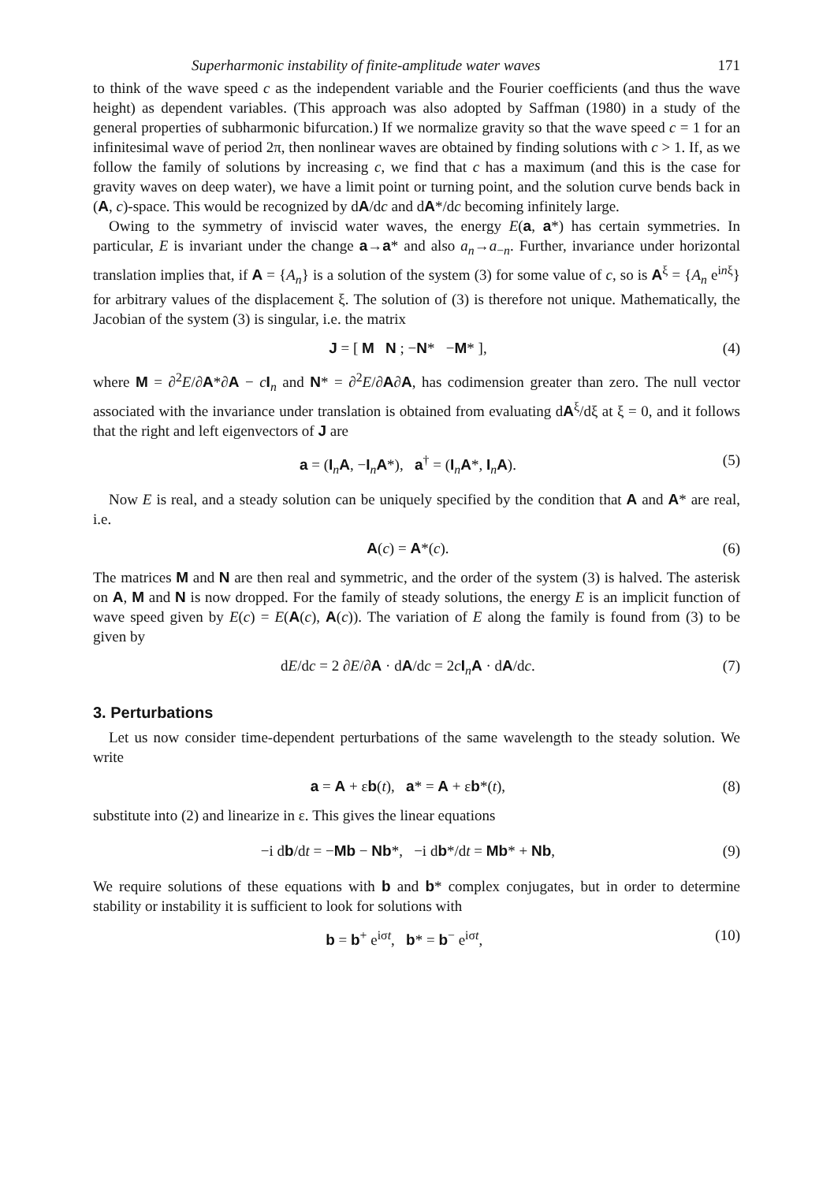Superharmonic instability of finite-amplitude water waves 171
to think of the wave speed c as the independent variable and the Fourier coefficients (and thus the wave height) as dependent variables. (This approach was also adopted by Saffman (1980) in a study of the general properties of subharmonic bifurcation.) If we normalize gravity so that the wave speed c = 1 for an infinitesimal wave of period 2π, then nonlinear waves are obtained by finding solutions with c > 1. If, as we follow the family of solutions by increasing c, we find that c has a maximum (and this is the case for gravity waves on deep water), we have a limit point or turning point, and the solution curve bends back in (A, c)-space. This would be recognized by dA/dc and dA*/dc becoming infinitely large.
Owing to the symmetry of inviscid water waves, the energy E(a, a*) has certain symmetries. In particular, E is invariant under the change a→a* and also a<sub>n</sub>→a<sub>−n</sub>. Further, invariance under horizontal translation implies that, if A = {A<sub>n</sub>} is a solution of the system (3) for some value of c, so is A<sup>ξ</sup> = {A<sub>n</sub> e<sup>inξ</sup>} for arbitrary values of the displacement ξ. The solution of (3) is therefore not unique. Mathematically, the Jacobian of the system (3) is singular, i.e. the matrix
J = [ M N ; −N* −M* ], (4)
where M = ∂<sup>2</sup>E/∂A*∂A − cI<sub>n</sub> and N* = ∂<sup>2</sup>E/∂A∂A, has codimension greater than zero. The null vector associated with the invariance under translation is obtained from evaluating dA<sup>ξ</sup>/dξ at ξ = 0, and it follows that the right and left eigenvectors of J are
a = (I<sub>n</sub>A, −I<sub>n</sub>A*), a<sup>†</sup> = (I<sub>n</sub>A*, I<sub>n</sub>A). (5)
Now E is real, and a steady solution can be uniquely specified by the condition that A and A* are real, i.e.
A(c) = A*(c). (6)
The matrices M and N are then real and symmetric, and the order of the system (3) is halved. The asterisk on A, M and N is now dropped. For the family of steady solutions, the energy E is an implicit function of wave speed given by E(c) = E(A(c), A(c)). The variation of E along the family is found from (3) to be given by
dE/dc = 2 ∂E/∂A · dA/dc = 2cI<sub>n</sub>A · dA/dc. (7)
3. Perturbations
Let us now consider time-dependent perturbations of the same wavelength to the steady solution. We write
a = A + εb(t), a* = A + εb*(t), (8)
substitute into (2) and linearize in ε. This gives the linear equations
−i db/dt = −Mb − Nb*, −i db*/dt = Mb* + Nb, (9)
We require solutions of these equations with b and b* complex conjugates, but in order to determine stability or instability it is sufficient to look for solutions with
b = b<sup>+</sup> e<sup>iσt</sup>, b* = b<sup>−</sup> e<sup>iσt</sup>, (10)